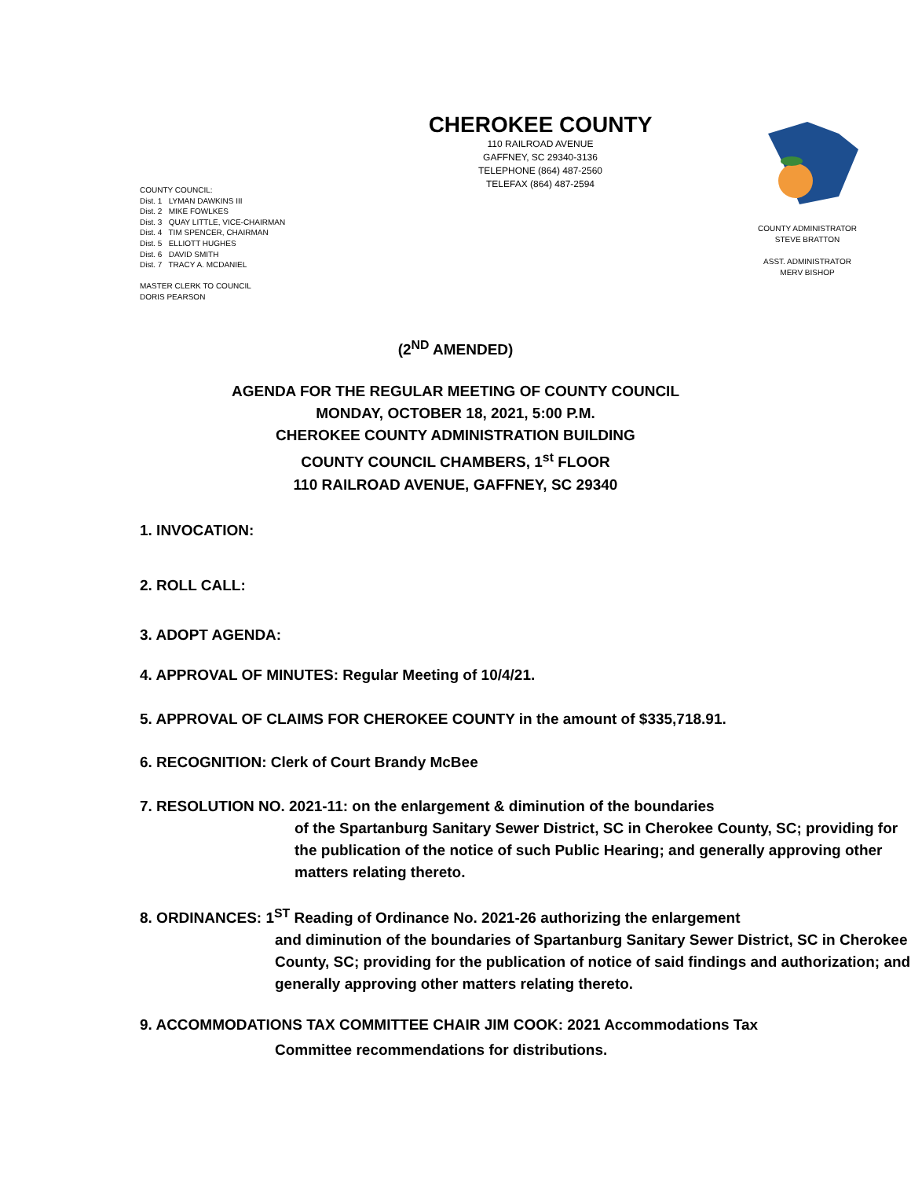COUNTY COUNCIL:
Dist. 1 LYMAN DAWKINS III
Dist. 2 MIKE FOWLKES
Dist. 3 QUAY LITTLE, VICE-CHAIRMAN
Dist. 4 TIM SPENCER, CHAIRMAN
Dist. 5 ELLIOTT HUGHES
Dist. 6 DAVID SMITH
Dist. 7 TRACY A. MCDANIEL
MASTER CLERK TO COUNCIL
DORIS PEARSON
CHEROKEE COUNTY
110 RAILROAD AVENUE
GAFFNEY, SC 29340-3136
TELEPHONE (864) 487-2560
TELEFAX (864) 487-2594
COUNTY ADMINISTRATOR
STEVE BRATTON
ASST. ADMINISTRATOR
MERV BISHOP
(2<sup>ND</sup> AMENDED)
AGENDA FOR THE REGULAR MEETING OF COUNTY COUNCIL
MONDAY, OCTOBER 18, 2021, 5:00 P.M.
CHEROKEE COUNTY ADMINISTRATION BUILDING
COUNTY COUNCIL CHAMBERS, 1<sup>st</sup> FLOOR
110 RAILROAD AVENUE, GAFFNEY, SC 29340
1. INVOCATION:
2. ROLL CALL:
3. ADOPT AGENDA:
4. APPROVAL OF MINUTES: Regular Meeting of 10/4/21.
5. APPROVAL OF CLAIMS FOR CHEROKEE COUNTY in the amount of $335,718.91.
6. RECOGNITION: Clerk of Court Brandy McBee
7. RESOLUTION NO. 2021-11: on the enlargement & diminution of the boundaries
of the Spartanburg Sanitary Sewer District, SC in Cherokee County, SC; providing for the publication of the notice of such Public Hearing; and generally approving other matters relating thereto.
8. ORDINANCES: 1<sup>ST</sup> Reading of Ordinance No. 2021-26 authorizing the enlargement
and diminution of the boundaries of Spartanburg Sanitary Sewer District, SC in Cherokee County, SC; providing for the publication of notice of said findings and authorization; and generally approving other matters relating thereto.
9. ACCOMMODATIONS TAX COMMITTEE CHAIR JIM COOK: 2021 Accommodations Tax
Committee recommendations for distributions.